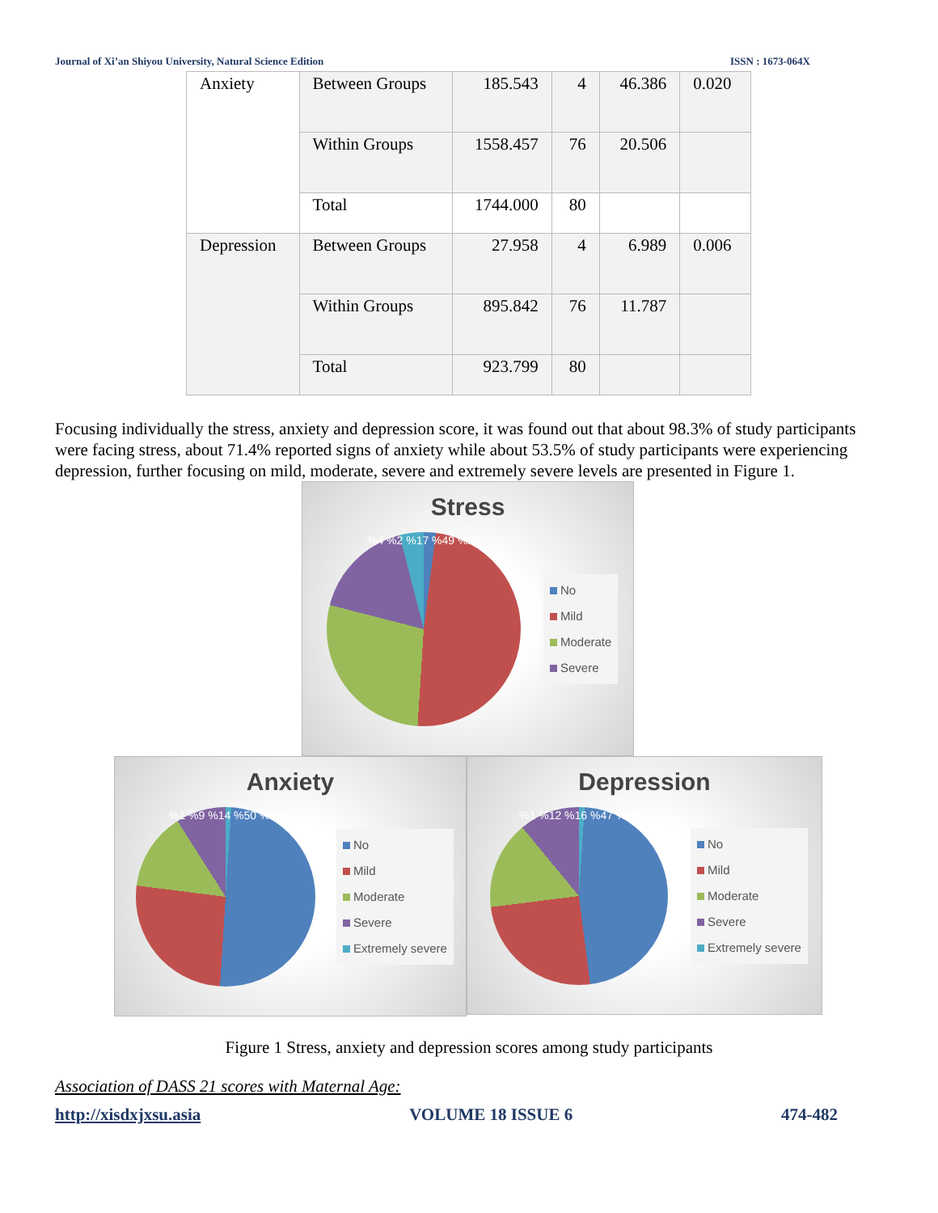Journal of Xi’an Shiyou University, Natural Science Edition ISSN : 1673-064X
| Anxiety | Between Groups | 185.543 | 4 | 46.386 | 0.020 |
| | Within Groups | 1558.457 | 76 | 20.506 | |
| | Total | 1744.000 | 80 | | |
| Depression | Between Groups | 27.958 | 4 | 6.989 | 0.006 |
| | Within Groups | 895.842 | 76 | 11.787 | |
| | Total | 923.799 | 80 | | |
Focusing individually the stress, anxiety and depression score, it was found out that about 98.3% of study participants were facing stress, about 71.4% reported signs of anxiety while about 53.5% of study participants were experiencing depression, further focusing on mild, moderate, severe and extremely severe levels are presented in Figure 1.
Stress
%4 %2 %17 %49 %28
No
Mild
Moderate
Severe
Anxiety
%1 %9 %14 %50 %26
No
Mild
Moderate
Severe
Extremely severe
Depression
%1 %12 %16 %47 %25
No
Mild
Moderate
Severe
Extremely severe
Figure 1 Stress, anxiety and depression scores among study participants
Association of DASS 21 scores with Maternal Age:
http://xisdxjxsu.asia VOLUME 18 ISSUE 6 474-482